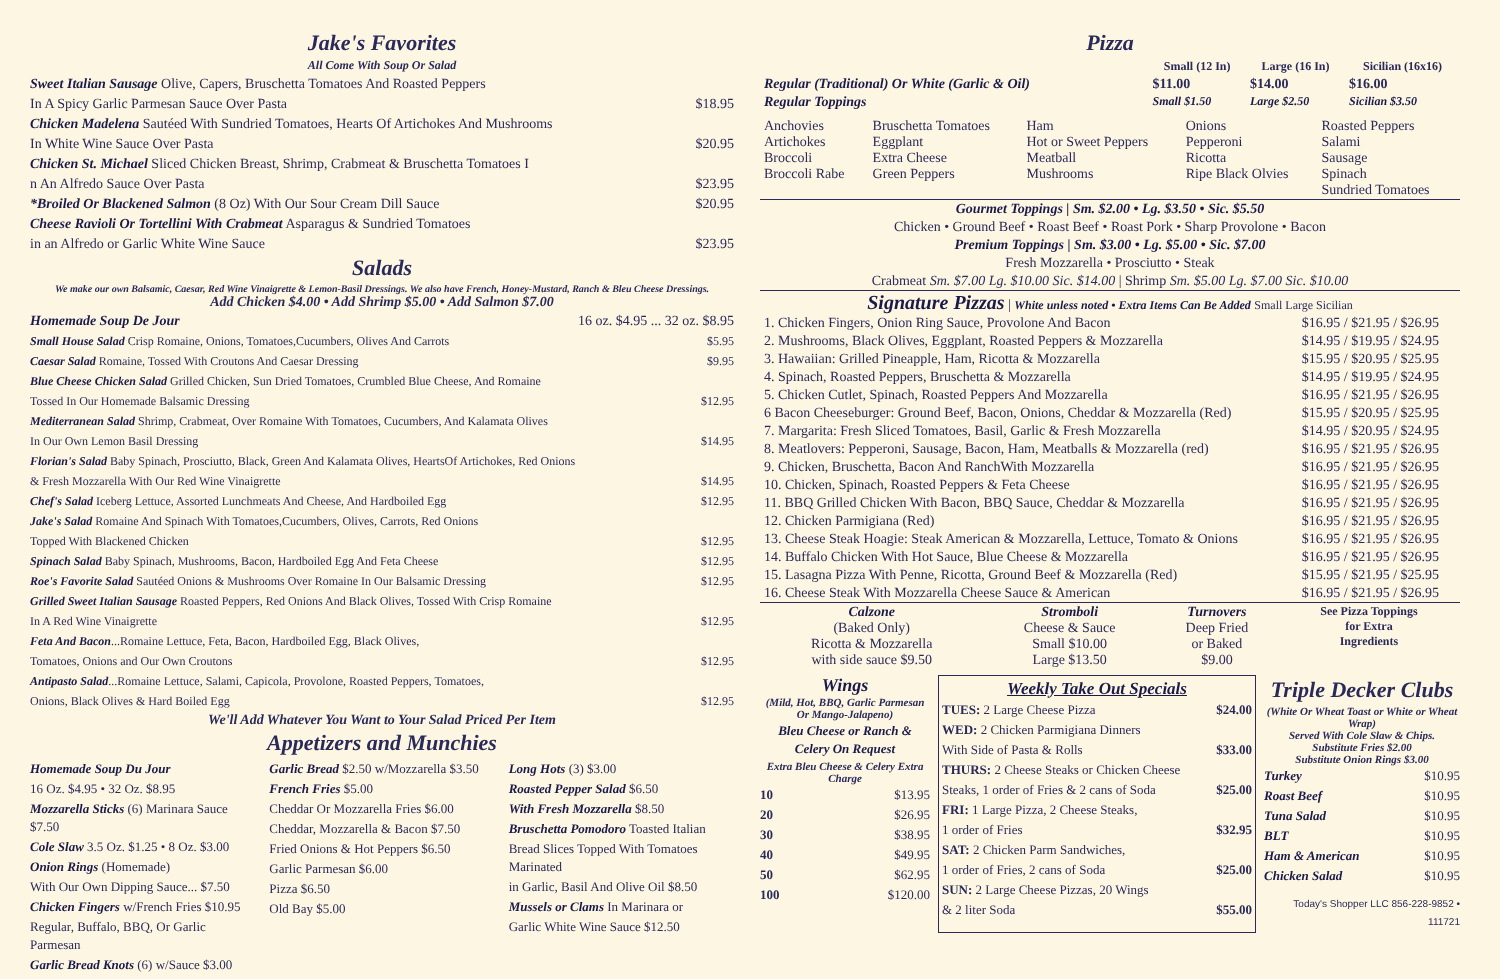Jake's Favorites
All Come With Soup Or Salad
Sweet Italian Sausage Olive, Capers, Bruschetta Tomatoes And Roasted Peppers
In A Spicy Garlic Parmesan Sauce Over Pasta $18.95
Chicken Madelena Sautéed With Sundried Tomatoes, Hearts Of Artichokes And Mushrooms
In White Wine Sauce Over Pasta $20.95
Chicken St. Michael Sliced Chicken Breast, Shrimp, Crabmeat & Bruschetta Tomatoes I
n An Alfredo Sauce Over Pasta $23.95
*Broiled Or Blackened Salmon (8 Oz) With Our Sour Cream Dill Sauce $20.95
Cheese Ravioli Or Tortellini With Crabmeat Asparagus & Sundried Tomatoes
in an Alfredo or Garlic White Wine Sauce $23.95
Salads
We make our own Balsamic, Caesar, Red Wine Vinaigrette & Lemon-Basil Dressings. We also have French, Honey-Mustard, Ranch & Bleu Cheese Dressings.
Add Chicken $4.00 • Add Shrimp $5.00 • Add Salmon $7.00
Homemade Soup De Jour 16 oz. $4.95 ... 32 oz. $8.95
Small House Salad Crisp Romaine, Onions, Tomatoes,Cucumbers, Olives And Carrots $5.95
Caesar Salad Romaine, Tossed With Croutons And Caesar Dressing $9.95
Blue Cheese Chicken Salad Grilled Chicken, Sun Dried Tomatoes, Crumbled Blue Cheese, And Romaine
Tossed In Our Homemade Balsamic Dressing $12.95
Mediterranean Salad Shrimp, Crabmeat, Over Romaine With Tomatoes, Cucumbers, And Kalamata Olives
In Our Own Lemon Basil Dressing $14.95
Florian's Salad Baby Spinach, Prosciutto, Black, Green And Kalamata Olives, HeartsOf Artichokes, Red Onions
& Fresh Mozzarella With Our Red Wine Vinaigrette $14.95
Chef's Salad Iceberg Lettuce, Assorted Lunchmeats And Cheese, And Hardboiled Egg $12.95
Jake's Salad Romaine And Spinach With Tomatoes,Cucumbers, Olives, Carrots, Red Onions
Topped With Blackened Chicken $12.95
Spinach Salad Baby Spinach, Mushrooms, Bacon, Hardboiled Egg And Feta Cheese $12.95
Roe's Favorite Salad Sautéed Onions & Mushrooms Over Romaine In Our Balsamic Dressing $12.95
Grilled Sweet Italian Sausage Roasted Peppers, Red Onions And Black Olives, Tossed With Crisp Romaine
In A Red Wine Vinaigrette $12.95
Feta And Bacon...Romaine Lettuce, Feta, Bacon, Hardboiled Egg, Black Olives,
Tomatoes, Onions and Our Own Croutons $12.95
Antipasto Salad...Romaine Lettuce, Salami, Capicola, Provolone, Roasted Peppers, Tomatoes,
Onions, Black Olives & Hard Boiled Egg $12.95
We'll Add Whatever You Want to Your Salad Priced Per Item
Appetizers and Munchies
Homemade Soup Du Jour
16 Oz. $4.95 • 32 Oz. $8.95
Mozzarella Sticks (6) Marinara Sauce $7.50
Cole Slaw 3.5 Oz. $1.25 • 8 Oz. $3.00
Onion Rings (Homemade)
With Our Own Dipping Sauce... $7.50
Chicken Fingers w/French Fries $10.95
Regular, Buffalo, BBQ, Or Garlic Parmesan
Garlic Bread Knots (6) w/Sauce $3.00
Garlic Bread $2.50 w/Mozzarella $3.50
French Fries $5.00
Cheddar Or Mozzarella Fries $6.00
Cheddar, Mozzarella & Bacon $7.50
Fried Onions & Hot Peppers $6.50
Garlic Parmesan $6.00
Pizza $6.50
Old Bay $5.00
Long Hots (3) $3.00
Roasted Pepper Salad $6.50
With Fresh Mozzarella $8.50
Bruschetta Pomodoro Toasted Italian
Bread Slices Topped With Tomatoes Marinated
in Garlic, Basil And Olive Oil $8.50
Mussels or Clams In Marinara or
Garlic White Wine Sauce $12.50
Pizza
| | Small (12 In) | Large (16 In) | Sicilian (16x16) |
| Regular (Traditional) Or White (Garlic & Oil) | $11.00 | $14.00 | $16.00 |
| Regular Toppings | Small $1.50 | Large $2.50 | Sicilian $3.50 |
| Anchovies Artichokes Broccoli Broccoli Rabe | Bruschetta Tomatoes Eggplant Extra Cheese Green Peppers | Ham Hot or Sweet Peppers Meatball Mushrooms | Onions Pepperoni Ricotta Ripe Black Olvies | Roasted Peppers Salami Sausage Spinach Sundried Tomatoes |
Gourmet Toppings | Sm. $2.00 • Lg. $3.50 • Sic. $5.50
Chicken • Ground Beef • Roast Beef • Roast Pork • Sharp Provolone • Bacon
Premium Toppings | Sm. $3.00 • Lg. $5.00 • Sic. $7.00
Fresh Mozzarella • Prosciutto • Steak
Crabmeat Sm. $7.00 Lg. $10.00 Sic. $14.00 | Shrimp Sm. $5.00 Lg. $7.00 Sic. $10.00
Signature Pizzas | White unless noted • Extra Items Can Be Added Small Large Sicilian
| 1. Chicken Fingers, Onion Ring Sauce, Provolone And Bacon | $16.95 / $21.95 / $26.95 |
| 2. Mushrooms, Black Olives, Eggplant, Roasted Peppers & Mozzarella | $14.95 / $19.95 / $24.95 |
| 3. Hawaiian: Grilled Pineapple, Ham, Ricotta & Mozzarella | $15.95 / $20.95 / $25.95 |
| 4. Spinach, Roasted Peppers, Bruschetta & Mozzarella | $14.95 / $19.95 / $24.95 |
| 5. Chicken Cutlet, Spinach, Roasted Peppers And Mozzarella | $16.95 / $21.95 / $26.95 |
| 6 Bacon Cheeseburger: Ground Beef, Bacon, Onions, Cheddar & Mozzarella (Red) | $15.95 / $20.95 / $25.95 |
| 7. Margarita: Fresh Sliced Tomatoes, Basil, Garlic & Fresh Mozzarella | $14.95 / $20.95 / $24.95 |
| 8. Meatlovers: Pepperoni, Sausage, Bacon, Ham, Meatballs & Mozzarella (red) | $16.95 / $21.95 / $26.95 |
| 9. Chicken, Bruschetta, Bacon And RanchWith Mozzarella | $16.95 / $21.95 / $26.95 |
| 10. Chicken, Spinach, Roasted Peppers & Feta Cheese | $16.95 / $21.95 / $26.95 |
| 11. BBQ Grilled Chicken With Bacon, BBQ Sauce, Cheddar & Mozzarella | $16.95 / $21.95 / $26.95 |
| 12. Chicken Parmigiana (Red) | $16.95 / $21.95 / $26.95 |
| 13. Cheese Steak Hoagie: Steak American & Mozzarella, Lettuce, Tomato & Onions | $16.95 / $21.95 / $26.95 |
| 14. Buffalo Chicken With Hot Sauce, Blue Cheese & Mozzarella | $16.95 / $21.95 / $26.95 |
| 15. Lasagna Pizza With Penne, Ricotta, Ground Beef & Mozzarella (Red) | $15.95 / $21.95 / $25.95 |
| 16. Cheese Steak With Mozzarella Cheese Sauce & American | $16.95 / $21.95 / $26.95 |
| Calzone (Baked Only) Ricotta & Mozzarella with side sauce $9.50 | Stromboli Cheese & Sauce Small $10.00 Large $13.50 | Turnovers Deep Fried or Baked $9.00 | See Pizza Toppings for Extra Ingredients |
Wings
(Mild, Hot, BBQ, Garlic Parmesan Or Mango-Jalapeno)
Bleu Cheese or Ranch & Celery On Request
Extra Bleu Cheese & Celery Extra Charge
10 $13.95
20 $26.95
30 $38.95
40 $49.95
50 $62.95
100 $120.00
Weekly Take Out Specials
TUES: 2 Large Cheese Pizza $24.00
WED: 2 Chicken Parmigiana Dinners
With Side of Pasta & Rolls $33.00
THURS: 2 Cheese Steaks or Chicken Cheese
Steaks, 1 order of Fries & 2 cans of Soda $25.00
FRI: 1 Large Pizza, 2 Cheese Steaks,
1 order of Fries $32.95
SAT: 2 Chicken Parm Sandwiches,
1 order of Fries, 2 cans of Soda $25.00
SUN: 2 Large Cheese Pizzas, 20 Wings
& 2 liter Soda $55.00
Triple Decker Clubs
(White Or Wheat Toast or White or Wheat Wrap)
Served With Cole Slaw & Chips.
Substitute Fries $2.00
Substitute Onion Rings $3.00
Turkey $10.95
Roast Beef $10.95
Tuna Salad $10.95
BLT $10.95
Ham & American $10.95
Chicken Salad $10.95
Today's Shopper LLC 856-228-9852 • 111721